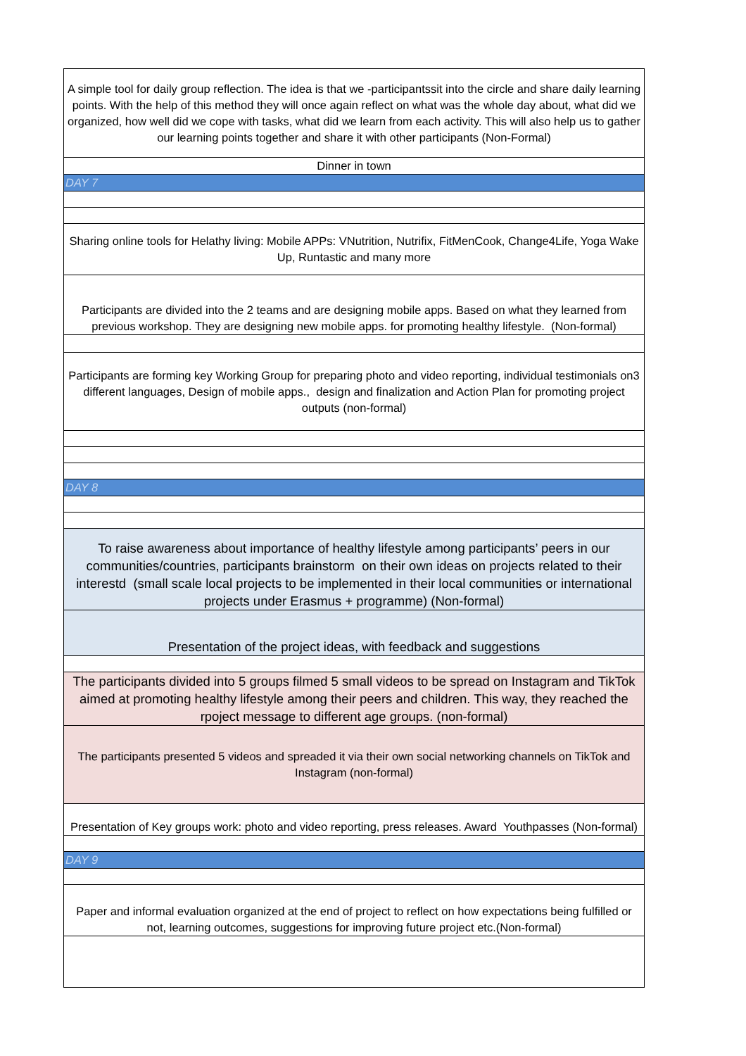| A simple tool for daily group reflection. The idea is that we -participantssit into the circle and share daily learning points. With the help of this method they will once again reflect on what was the whole day about, what did we organized, how well did we cope with tasks, what did we learn from each activity. This will also help us to gather our learning points together and share it with other participants (Non-Formal) |
| Dinner in town |
| DAY 7 |
| Sharing online tools for Helathy living: Mobile APPs: VNutrition, Nutrifix, FitMenCook, Change4Life, Yoga Wake Up, Runtastic and many more |
| Participants are divided into the 2 teams and are designing mobile apps. Based on what they learned from previous workshop. They are designing new mobile apps. for promoting healthy lifestyle. (Non-formal) |
| Participants are forming key Working Group for preparing photo and video reporting, individual testimonials on3 different languages, Design of mobile apps., design and finalization and Action Plan for promoting project outputs (non-formal) |
| DAY 8 |
| To raise awareness about importance of healthy lifestyle among participants’ peers in our communities/countries, participants brainstorm on their own ideas on projects related to their interestd (small scale local projects to be implemented in their local communities or international projects under Erasmus + programme) (Non-formal) |
| Presentation of the project ideas, with feedback and suggestions |
| The participants divided into 5 groups filmed 5 small videos to be spread on Instagram and TikTok aimed at promoting healthy lifestyle among their peers and children. This way, they reached the rpoject message to different age groups. (non-formal) |
| The participants presented 5 videos and spreaded it via their own social networking channels on TikTok and Instagram (non-formal) |
| Presentation of Key groups work: photo and video reporting, press releases. Award Youthpasses (Non-formal) |
| DAY 9 |
| Paper and informal evaluation organized at the end of project to reflect on how expectations being fulfilled or not, learning outcomes, suggestions for improving future project etc.(Non-formal) |